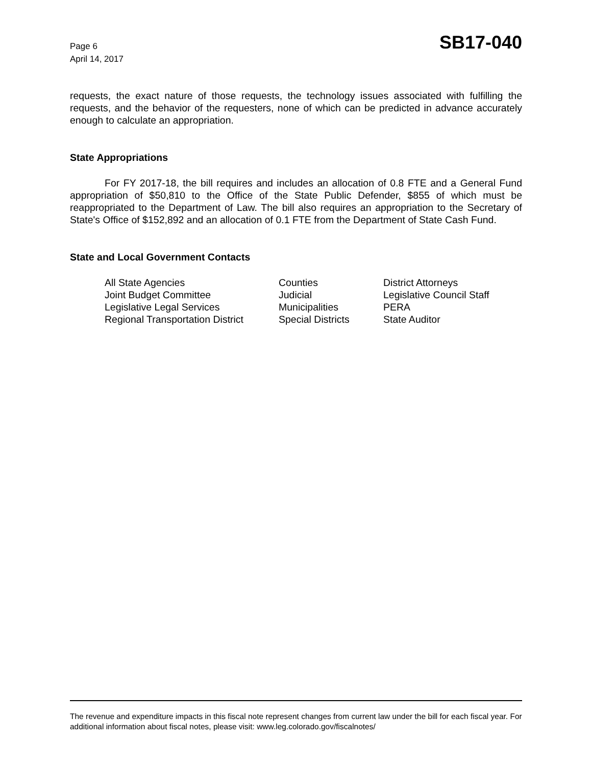Page 6
April 14, 2017
SB17-040
requests, the exact nature of those requests, the technology issues associated with fulfilling the requests, and the behavior of the requesters, none of which can be predicted in advance accurately enough to calculate an appropriation.
State Appropriations
For FY 2017-18, the bill requires and includes an allocation of 0.8 FTE and a General Fund appropriation of $50,810 to the Office of the State Public Defender, $855 of which must be reappropriated to the Department of Law. The bill also requires an appropriation to the Secretary of State's Office of $152,892 and an allocation of 0.1 FTE from the Department of State Cash Fund.
State and Local Government Contacts
All State Agencies
Counties
District Attorneys
Joint Budget Committee
Judicial
Legislative Council Staff
Legislative Legal Services
Municipalities
PERA
Regional Transportation District
Special Districts
State Auditor
The revenue and expenditure impacts in this fiscal note represent changes from current law under the bill for each fiscal year. For additional information about fiscal notes, please visit: www.leg.colorado.gov/fiscalnotes/